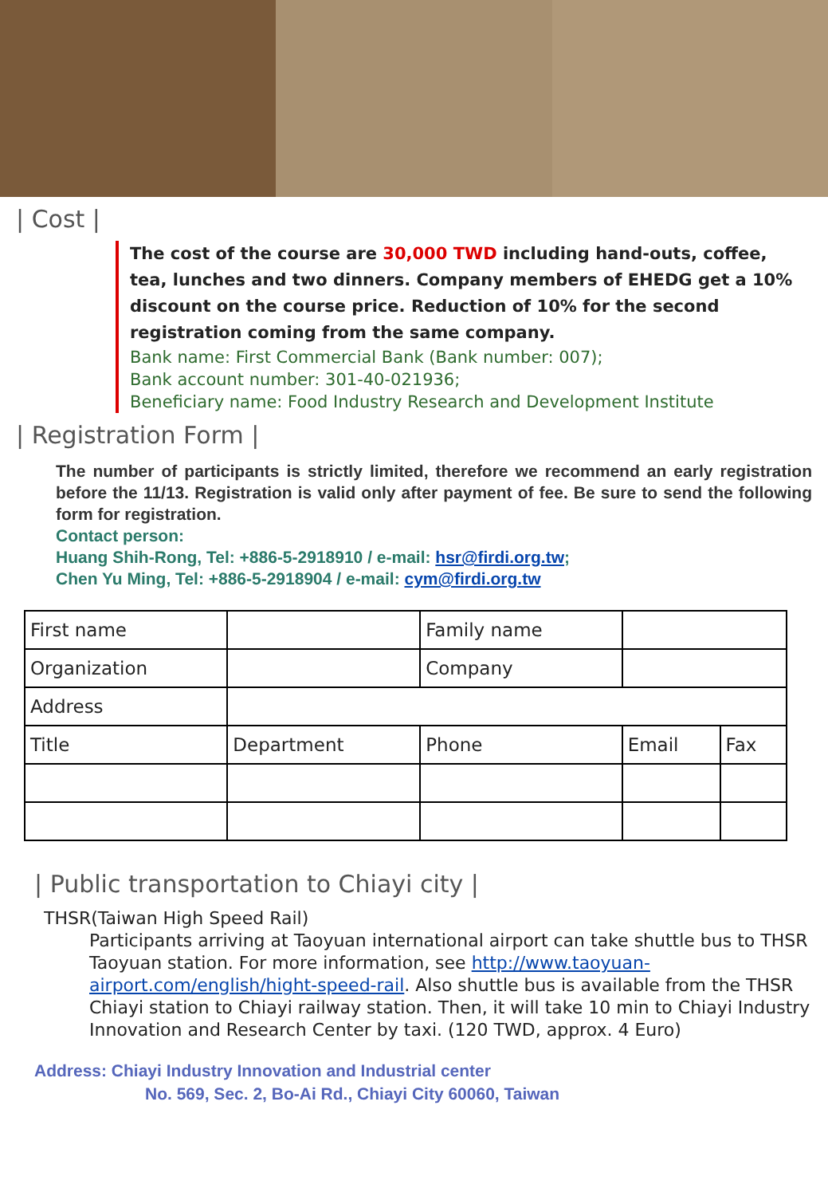| Cost |
The cost of the course are 30,000 TWD including hand-outs, coffee, tea, lunches and two dinners. Company members of EHEDG get a 10% discount on the course price. Reduction of 10% for the second registration coming from the same company.
Bank name: First Commercial Bank (Bank number: 007);
Bank account number: 301-40-021936;
Beneficiary name: Food Industry Research and Development Institute
| Registration Form |
The number of participants is strictly limited, therefore we recommend an early registration before the 11/13. Registration is valid only after payment of fee. Be sure to send the following form for registration.
Contact person:
Huang Shih-Rong, Tel: +886-5-2918910 / e-mail: hsr@firdi.org.tw;
Chen Yu Ming, Tel: +886-5-2918904 / e-mail: cym@firdi.org.tw
| First name | | | Family name | | |
| Organization | | | Company | | |
| Address | | | | | |
| Title | Department | Phone | | Email | Fax |
| Public transportation to Chiayi city |
THSR(Taiwan High Speed Rail)
Participants arriving at Taoyuan international airport can take shuttle bus to THSR Taoyuan station. For more information, see http://www.taoyuan-airport.com/english/hight-speed-rail. Also shuttle bus is available from the THSR Chiayi station to Chiayi railway station. Then, it will take 10 min to Chiayi Industry Innovation and Research Center by taxi. (120 TWD, approx. 4 Euro)
Address: Chiayi Industry Innovation and Industrial center
No. 569, Sec. 2, Bo-Ai Rd., Chiayi City 60060, Taiwan